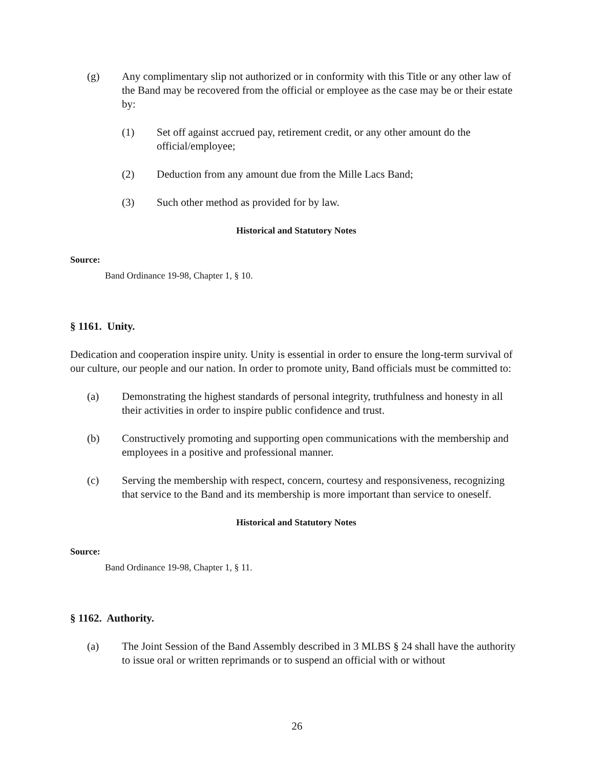(g) Any complimentary slip not authorized or in conformity with this Title or any other law of the Band may be recovered from the official or employee as the case may be or their estate by:
(1) Set off against accrued pay, retirement credit, or any other amount do the official/employee;
(2) Deduction from any amount due from the Mille Lacs Band;
(3) Such other method as provided for by law.
Historical and Statutory Notes
Source:
Band Ordinance 19-98, Chapter 1, § 10.
§ 1161. Unity.
Dedication and cooperation inspire unity. Unity is essential in order to ensure the long-term survival of our culture, our people and our nation. In order to promote unity, Band officials must be committed to:
(a) Demonstrating the highest standards of personal integrity, truthfulness and honesty in all their activities in order to inspire public confidence and trust.
(b) Constructively promoting and supporting open communications with the membership and employees in a positive and professional manner.
(c) Serving the membership with respect, concern, courtesy and responsiveness, recognizing that service to the Band and its membership is more important than service to oneself.
Historical and Statutory Notes
Source:
Band Ordinance 19-98, Chapter 1, § 11.
§ 1162. Authority.
(a) The Joint Session of the Band Assembly described in 3 MLBS § 24 shall have the authority to issue oral or written reprimands or to suspend an official with or without
26